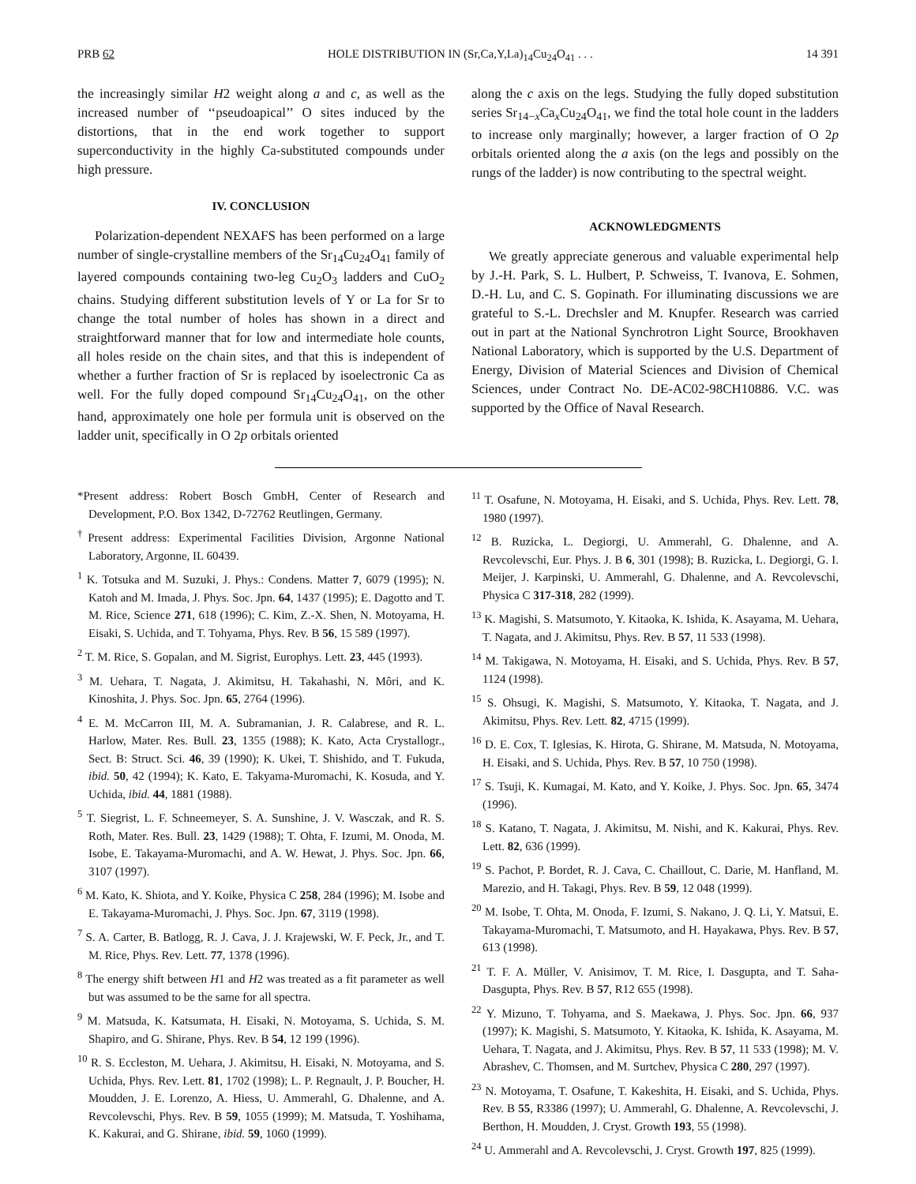PRB 62 HOLE DISTRIBUTION IN (Sr,Ca,Y,La)<sub>14</sub>Cu<sub>24</sub>O<sub>41</sub> . . . 14 391
the increasingly similar H2 weight along a and c, as well as the increased number of ‘‘pseudoapical’’ O sites induced by the distortions, that in the end work together to support superconductivity in the highly Ca-substituted compounds under high pressure.
IV. CONCLUSION
Polarization-dependent NEXAFS has been performed on a large number of single-crystalline members of the Sr<sub>14</sub>Cu<sub>24</sub>O<sub>41</sub> family of layered compounds containing two-leg Cu<sub>2</sub>O<sub>3</sub> ladders and CuO<sub>2</sub> chains. Studying different substitution levels of Y or La for Sr to change the total number of holes has shown in a direct and straightforward manner that for low and intermediate hole counts, all holes reside on the chain sites, and that this is independent of whether a further fraction of Sr is replaced by isoelectronic Ca as well. For the fully doped compound Sr<sub>14</sub>Cu<sub>24</sub>O<sub>41</sub>, on the other hand, approximately one hole per formula unit is observed on the ladder unit, specifically in O 2p orbitals oriented
along the c axis on the legs. Studying the fully doped substitution series Sr<sub>14−x</sub>Ca<sub>x</sub>Cu<sub>24</sub>O<sub>41</sub>, we find the total hole count in the ladders to increase only marginally; however, a larger fraction of O 2p orbitals oriented along the a axis (on the legs and possibly on the rungs of the ladder) is now contributing to the spectral weight.
ACKNOWLEDGMENTS
We greatly appreciate generous and valuable experimental help by J.-H. Park, S. L. Hulbert, P. Schweiss, T. Ivanova, E. Sohmen, D.-H. Lu, and C. S. Gopinath. For illuminating discussions we are grateful to S.-L. Drechsler and M. Knupfer. Research was carried out in part at the National Synchrotron Light Source, Brookhaven National Laboratory, which is supported by the U.S. Department of Energy, Division of Material Sciences and Division of Chemical Sciences, under Contract No. DE-AC02-98CH10886. V.C. was supported by the Office of Naval Research.
*Present address: Robert Bosch GmbH, Center of Research and Development, P.O. Box 1342, D-72762 Reutlingen, Germany.
<sup>†</sup> Present address: Experimental Facilities Division, Argonne National Laboratory, Argonne, IL 60439.
<sup>1</sup> K. Totsuka and M. Suzuki, J. Phys.: Condens. Matter 7, 6079 (1995); N. Katoh and M. Imada, J. Phys. Soc. Jpn. 64, 1437 (1995); E. Dagotto and T. M. Rice, Science 271, 618 (1996); C. Kim, Z.-X. Shen, N. Motoyama, H. Eisaki, S. Uchida, and T. Tohyama, Phys. Rev. B 56, 15 589 (1997).
<sup>2</sup> T. M. Rice, S. Gopalan, and M. Sigrist, Europhys. Lett. 23, 445 (1993).
<sup>3</sup> M. Uehara, T. Nagata, J. Akimitsu, H. Takahashi, N. Môri, and K. Kinoshita, J. Phys. Soc. Jpn. 65, 2764 (1996).
<sup>4</sup> E. M. McCarron III, M. A. Subramanian, J. R. Calabrese, and R. L. Harlow, Mater. Res. Bull. 23, 1355 (1988); K. Kato, Acta Crystallogr., Sect. B: Struct. Sci. 46, 39 (1990); K. Ukei, T. Shishido, and T. Fukuda, ibid. 50, 42 (1994); K. Kato, E. Takyama-Muromachi, K. Kosuda, and Y. Uchida, ibid. 44, 1881 (1988).
<sup>5</sup> T. Siegrist, L. F. Schneemeyer, S. A. Sunshine, J. V. Wasczak, and R. S. Roth, Mater. Res. Bull. 23, 1429 (1988); T. Ohta, F. Izumi, M. Onoda, M. Isobe, E. Takayama-Muromachi, and A. W. Hewat, J. Phys. Soc. Jpn. 66, 3107 (1997).
<sup>6</sup> M. Kato, K. Shiota, and Y. Koike, Physica C 258, 284 (1996); M. Isobe and E. Takayama-Muromachi, J. Phys. Soc. Jpn. 67, 3119 (1998).
<sup>7</sup> S. A. Carter, B. Batlogg, R. J. Cava, J. J. Krajewski, W. F. Peck, Jr., and T. M. Rice, Phys. Rev. Lett. 77, 1378 (1996).
<sup>8</sup> The energy shift between H1 and H2 was treated as a fit parameter as well but was assumed to be the same for all spectra.
<sup>9</sup> M. Matsuda, K. Katsumata, H. Eisaki, N. Motoyama, S. Uchida, S. M. Shapiro, and G. Shirane, Phys. Rev. B 54, 12 199 (1996).
<sup>10</sup> R. S. Eccleston, M. Uehara, J. Akimitsu, H. Eisaki, N. Motoyama, and S. Uchida, Phys. Rev. Lett. 81, 1702 (1998); L. P. Regnault, J. P. Boucher, H. Moudden, J. E. Lorenzo, A. Hiess, U. Ammerahl, G. Dhalenne, and A. Revcolevschi, Phys. Rev. B 59, 1055 (1999); M. Matsuda, T. Yoshihama, K. Kakurai, and G. Shirane, ibid. 59, 1060 (1999).
<sup>11</sup> T. Osafune, N. Motoyama, H. Eisaki, and S. Uchida, Phys. Rev. Lett. 78, 1980 (1997).
<sup>12</sup> B. Ruzicka, L. Degiorgi, U. Ammerahl, G. Dhalenne, and A. Revcolevschi, Eur. Phys. J. B 6, 301 (1998); B. Ruzicka, L. Degiorgi, G. I. Meijer, J. Karpinski, U. Ammerahl, G. Dhalenne, and A. Revcolevschi, Physica C 317-318, 282 (1999).
<sup>13</sup> K. Magishi, S. Matsumoto, Y. Kitaoka, K. Ishida, K. Asayama, M. Uehara, T. Nagata, and J. Akimitsu, Phys. Rev. B 57, 11 533 (1998).
<sup>14</sup> M. Takigawa, N. Motoyama, H. Eisaki, and S. Uchida, Phys. Rev. B 57, 1124 (1998).
<sup>15</sup> S. Ohsugi, K. Magishi, S. Matsumoto, Y. Kitaoka, T. Nagata, and J. Akimitsu, Phys. Rev. Lett. 82, 4715 (1999).
<sup>16</sup> D. E. Cox, T. Iglesias, K. Hirota, G. Shirane, M. Matsuda, N. Motoyama, H. Eisaki, and S. Uchida, Phys. Rev. B 57, 10 750 (1998).
<sup>17</sup> S. Tsuji, K. Kumagai, M. Kato, and Y. Koike, J. Phys. Soc. Jpn. 65, 3474 (1996).
<sup>18</sup> S. Katano, T. Nagata, J. Akimitsu, M. Nishi, and K. Kakurai, Phys. Rev. Lett. 82, 636 (1999).
<sup>19</sup> S. Pachot, P. Bordet, R. J. Cava, C. Chaillout, C. Darie, M. Hanfland, M. Marezio, and H. Takagi, Phys. Rev. B 59, 12 048 (1999).
<sup>20</sup> M. Isobe, T. Ohta, M. Onoda, F. Izumi, S. Nakano, J. Q. Li, Y. Matsui, E. Takayama-Muromachi, T. Matsumoto, and H. Hayakawa, Phys. Rev. B 57, 613 (1998).
<sup>21</sup> T. F. A. Müller, V. Anisimov, T. M. Rice, I. Dasgupta, and T. Saha-Dasgupta, Phys. Rev. B 57, R12 655 (1998).
<sup>22</sup> Y. Mizuno, T. Tohyama, and S. Maekawa, J. Phys. Soc. Jpn. 66, 937 (1997); K. Magishi, S. Matsumoto, Y. Kitaoka, K. Ishida, K. Asayama, M. Uehara, T. Nagata, and J. Akimitsu, Phys. Rev. B 57, 11 533 (1998); M. V. Abrashev, C. Thomsen, and M. Surtchev, Physica C 280, 297 (1997).
<sup>23</sup> N. Motoyama, T. Osafune, T. Kakeshita, H. Eisaki, and S. Uchida, Phys. Rev. B 55, R3386 (1997); U. Ammerahl, G. Dhalenne, A. Revcolevschi, J. Berthon, H. Moudden, J. Cryst. Growth 193, 55 (1998).
<sup>24</sup> U. Ammerahl and A. Revcolevschi, J. Cryst. Growth 197, 825 (1999).